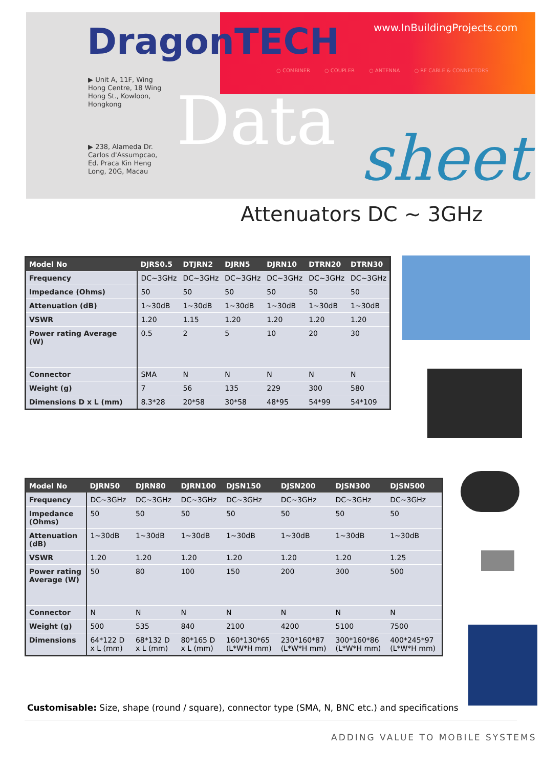DragonTECH www.InBuildingProjects.com
○ COMBINER ○ COUPLER ○ ANTENNA ○ RF CABLE & CONNECTORS
▶ Unit A, 11F, Wing Hong Centre, 18 Wing Hong St., Kowloon, Hongkong
▶ 238, Alameda Dr. Carlos d'Assumpcao, Ed. Praca Kin Heng Long, 20G, Macau
Data sheet
Attenuators DC ~ 3GHz
| Model No | DJRS0.5 | DTJRN2 | DJRN5 | DJRN10 | DTRN20 | DTRN30 |
| --- | --- | --- | --- | --- | --- | --- |
| Frequency | DC~3GHz | DC~3GHz | DC~3GHz | DC~3GHz | DC~3GHz | DC~3GHz |
| Impedance (Ohms) | 50 | 50 | 50 | 50 | 50 | 50 |
| Attenuation (dB) | 1~30dB | 1~30dB | 1~30dB | 1~30dB | 1~30dB | 1~30dB |
| VSWR | 1.20 | 1.15 | 1.20 | 1.20 | 1.20 | 1.20 |
| Power rating Average (W) | 0.5 | 2 | 5 | 10 | 20 | 30 |
| Connector | SMA | N | N | N | N | N |
| Weight (g) | 7 | 56 | 135 | 229 | 300 | 580 |
| Dimensions D x L (mm) | 8.3*28 | 20*58 | 30*58 | 48*95 | 54*99 | 54*109 |
| Model No | DJRN50 | DJRN80 | DJRN100 | DJSN150 | DJSN200 | DJSN300 | DJSN500 |
| --- | --- | --- | --- | --- | --- | --- | --- |
| Frequency | DC~3GHz | DC~3GHz | DC~3GHz | DC~3GHz | DC~3GHz | DC~3GHz | DC~3GHz |
| Impedance (Ohms) | 50 | 50 | 50 | 50 | 50 | 50 | 50 |
| Attenuation (dB) | 1~30dB | 1~30dB | 1~30dB | 1~30dB | 1~30dB | 1~30dB | 1~30dB |
| VSWR | 1.20 | 1.20 | 1.20 | 1.20 | 1.20 | 1.20 | 1.25 |
| Power rating Average (W) | 50 | 80 | 100 | 150 | 200 | 300 | 500 |
| Connector | N | N | N | N | N | N | N |
| Weight (g) | 500 | 535 | 840 | 2100 | 4200 | 5100 | 7500 |
| Dimensions | 64*122 D x L (mm) | 68*132 D x L (mm) | 80*165 D x L (mm) | 160*130*65 (L*W*H mm) | 230*160*87 (L*W*H mm) | 300*160*86 (L*W*H mm) | 400*245*97 (L*W*H mm) |
Customisable: Size, shape (round / square), connector type (SMA, N, BNC etc.) and specifications
ADDING VALUE TO MOBILE SYSTEMS